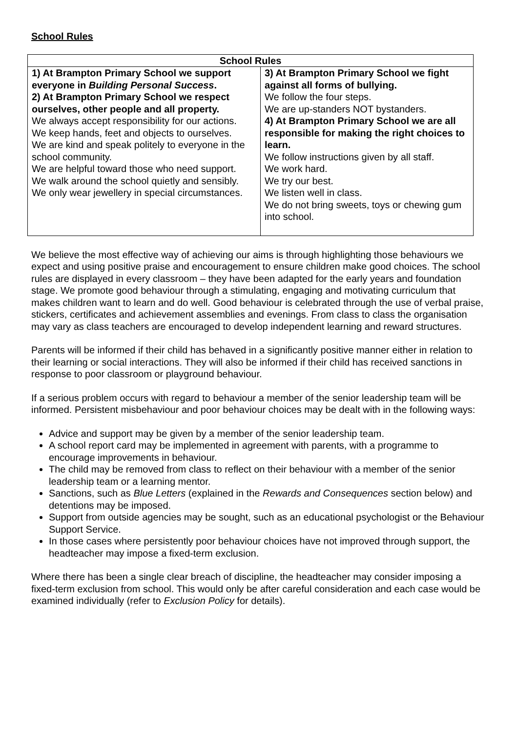School Rules
| School Rules | |
| --- | --- |
| 1) At Brampton Primary School we support everyone in Building Personal Success . 2) At Brampton Primary School we respect ourselves, other people and all property. We always accept responsibility for our actions. We keep hands, feet and objects to ourselves. We are kind and speak politely to everyone in the school community. We are helpful toward those who need support. We walk around the school quietly and sensibly. We only wear jewellery in special circumstances. | 3) At Brampton Primary School we fight against all forms of bullying. We follow the four steps. We are up-standers NOT bystanders. 4) At Brampton Primary School we are all responsible for making the right choices to learn. We follow instructions given by all staff. We work hard. We try our best. We listen well in class. We do not bring sweets, toys or chewing gum into school. |
We believe the most effective way of achieving our aims is through highlighting those behaviours we expect and using positive praise and encouragement to ensure children make good choices. The school rules are displayed in every classroom – they have been adapted for the early years and foundation stage. We promote good behaviour through a stimulating, engaging and motivating curriculum that makes children want to learn and do well. Good behaviour is celebrated through the use of verbal praise, stickers, certificates and achievement assemblies and evenings. From class to class the organisation may vary as class teachers are encouraged to develop independent learning and reward structures.
Parents will be informed if their child has behaved in a significantly positive manner either in relation to their learning or social interactions. They will also be informed if their child has received sanctions in response to poor classroom or playground behaviour.
If a serious problem occurs with regard to behaviour a member of the senior leadership team will be informed. Persistent misbehaviour and poor behaviour choices may be dealt with in the following ways:
Advice and support may be given by a member of the senior leadership team.
A school report card may be implemented in agreement with parents, with a programme to encourage improvements in behaviour.
The child may be removed from class to reflect on their behaviour with a member of the senior leadership team or a learning mentor.
Sanctions, such as Blue Letters (explained in the Rewards and Consequences section below) and detentions may be imposed.
Support from outside agencies may be sought, such as an educational psychologist or the Behaviour Support Service.
In those cases where persistently poor behaviour choices have not improved through support, the headteacher may impose a fixed-term exclusion.
Where there has been a single clear breach of discipline, the headteacher may consider imposing a fixed-term exclusion from school. This would only be after careful consideration and each case would be examined individually (refer to Exclusion Policy for details).